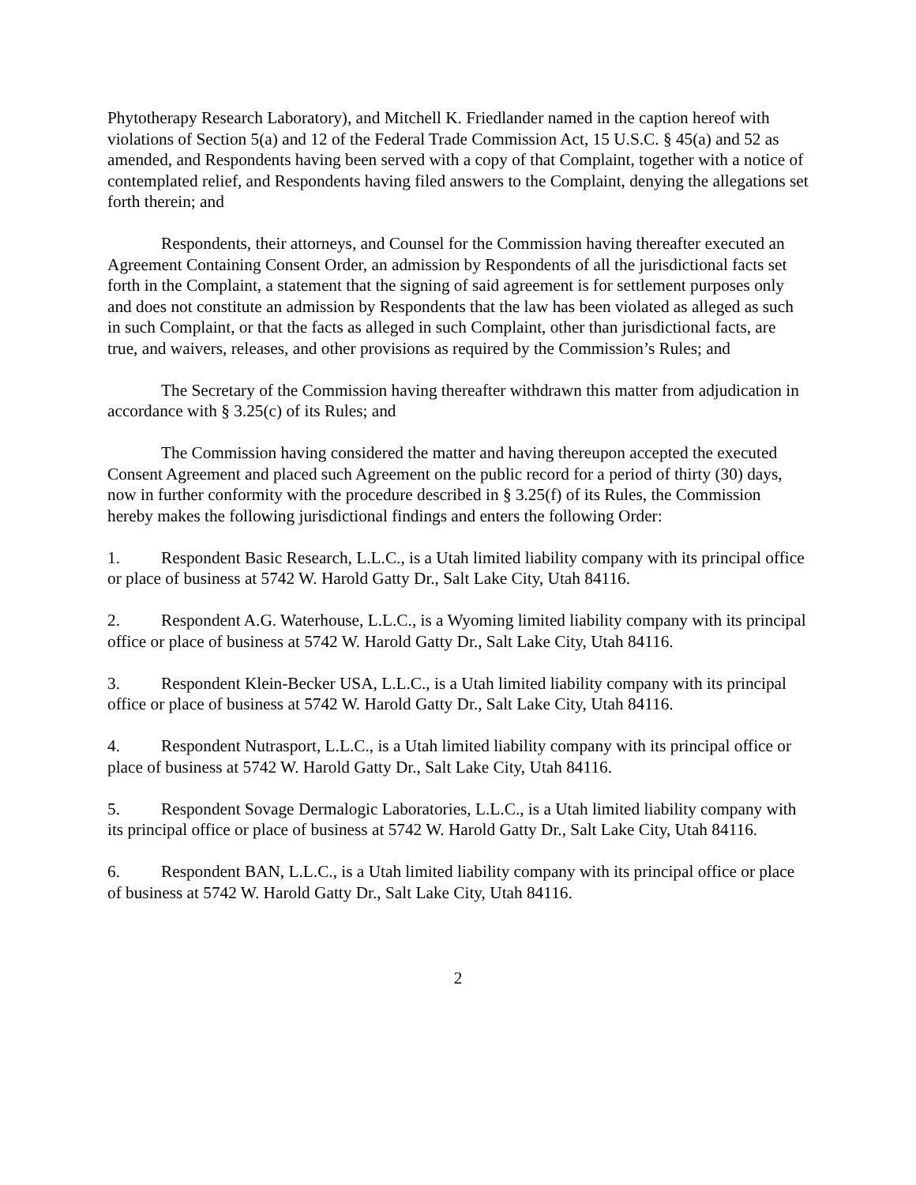Phytotherapy Research Laboratory), and Mitchell K. Friedlander named in the caption hereof with violations of Section 5(a) and 12 of the Federal Trade Commission Act, 15 U.S.C. § 45(a) and 52 as amended, and Respondents having been served with a copy of that Complaint, together with a notice of contemplated relief, and Respondents having filed answers to the Complaint, denying the allegations set forth therein; and
Respondents, their attorneys, and Counsel for the Commission having thereafter executed an Agreement Containing Consent Order, an admission by Respondents of all the jurisdictional facts set forth in the Complaint, a statement that the signing of said agreement is for settlement purposes only and does not constitute an admission by Respondents that the law has been violated as alleged as such in such Complaint, or that the facts as alleged in such Complaint, other than jurisdictional facts, are true, and waivers, releases, and other provisions as required by the Commission’s Rules; and
The Secretary of the Commission having thereafter withdrawn this matter from adjudication in accordance with § 3.25(c) of its Rules; and
The Commission having considered the matter and having thereupon accepted the executed Consent Agreement and placed such Agreement on the public record for a period of thirty (30) days, now in further conformity with the procedure described in § 3.25(f) of its Rules, the Commission hereby makes the following jurisdictional findings and enters the following Order:
1. Respondent Basic Research, L.L.C., is a Utah limited liability company with its principal office or place of business at 5742 W. Harold Gatty Dr., Salt Lake City, Utah 84116.
2. Respondent A.G. Waterhouse, L.L.C., is a Wyoming limited liability company with its principal office or place of business at 5742 W. Harold Gatty Dr., Salt Lake City, Utah 84116.
3. Respondent Klein-Becker USA, L.L.C., is a Utah limited liability company with its principal office or place of business at 5742 W. Harold Gatty Dr., Salt Lake City, Utah 84116.
4. Respondent Nutrasport, L.L.C., is a Utah limited liability company with its principal office or place of business at 5742 W. Harold Gatty Dr., Salt Lake City, Utah 84116.
5. Respondent Sovage Dermalogic Laboratories, L.L.C., is a Utah limited liability company with its principal office or place of business at 5742 W. Harold Gatty Dr., Salt Lake City, Utah 84116.
6. Respondent BAN, L.L.C., is a Utah limited liability company with its principal office or place of business at 5742 W. Harold Gatty Dr., Salt Lake City, Utah 84116.
2